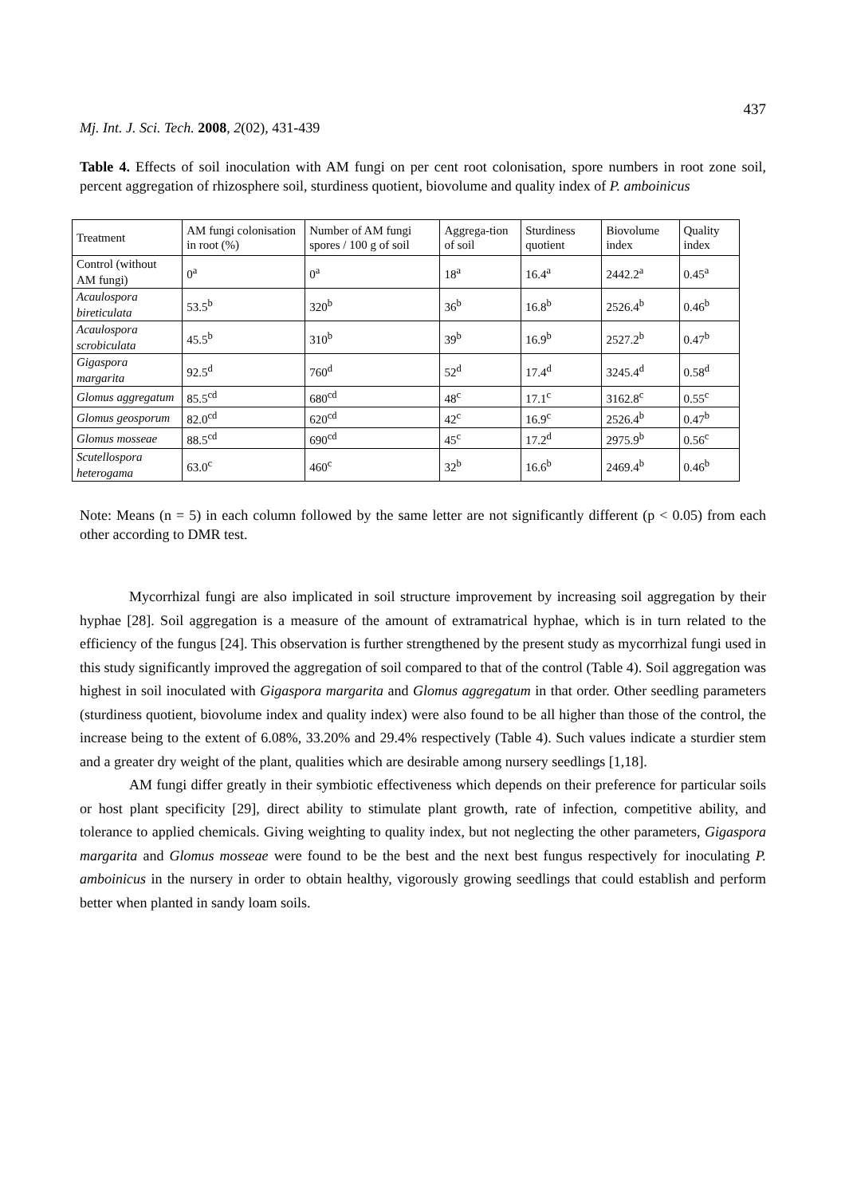437
Mj. Int. J. Sci. Tech. 2008, 2(02), 431-439
Table 4. Effects of soil inoculation with AM fungi on per cent root colonisation, spore numbers in root zone soil, percent aggregation of rhizosphere soil, sturdiness quotient, biovolume and quality index of P. amboinicus
| Treatment | AM fungi colonisation in root (%) | Number of AM fungi spores / 100 g of soil | Aggrega-tion of soil | Sturdiness quotient | Biovolume index | Quality index |
| --- | --- | --- | --- | --- | --- | --- |
| Control (without AM fungi) | 0<sup>a</sup> | 0<sup>a</sup> | 18<sup>a</sup> | 16.4<sup>a</sup> | 2442.2<sup>a</sup> | 0.45<sup>a</sup> |
| Acaulospora bireticulata | 53.5<sup>b</sup> | 320<sup>b</sup> | 36<sup>b</sup> | 16.8<sup>b</sup> | 2526.4<sup>b</sup> | 0.46<sup>b</sup> |
| Acaulospora scrobiculata | 45.5<sup>b</sup> | 310<sup>b</sup> | 39<sup>b</sup> | 16.9<sup>b</sup> | 2527.2<sup>b</sup> | 0.47<sup>b</sup> |
| Gigaspora margarita | 92.5<sup>d</sup> | 760<sup>d</sup> | 52<sup>d</sup> | 17.4<sup>d</sup> | 3245.4<sup>d</sup> | 0.58<sup>d</sup> |
| Glomus aggregatum | 85.5<sup>cd</sup> | 680<sup>cd</sup> | 48<sup>c</sup> | 17.1<sup>c</sup> | 3162.8<sup>c</sup> | 0.55<sup>c</sup> |
| Glomus geosporum | 82.0<sup>cd</sup> | 620<sup>cd</sup> | 42<sup>c</sup> | 16.9<sup>c</sup> | 2526.4<sup>b</sup> | 0.47<sup>b</sup> |
| Glomus mosseae | 88.5<sup>cd</sup> | 690<sup>cd</sup> | 45<sup>c</sup> | 17.2<sup>d</sup> | 2975.9<sup>b</sup> | 0.56<sup>c</sup> |
| Scutellospora heterogama | 63.0<sup>c</sup> | 460<sup>c</sup> | 32<sup>b</sup> | 16.6<sup>b</sup> | 2469.4<sup>b</sup> | 0.46<sup>b</sup> |
Note: Means (n = 5) in each column followed by the same letter are not significantly different (p < 0.05) from each other according to DMR test.
Mycorrhizal fungi are also implicated in soil structure improvement by increasing soil aggregation by their hyphae [28]. Soil aggregation is a measure of the amount of extramatrical hyphae, which is in turn related to the efficiency of the fungus [24]. This observation is further strengthened by the present study as mycorrhizal fungi used in this study significantly improved the aggregation of soil compared to that of the control (Table 4). Soil aggregation was highest in soil inoculated with Gigaspora margarita and Glomus aggregatum in that order. Other seedling parameters (sturdiness quotient, biovolume index and quality index) were also found to be all higher than those of the control, the increase being to the extent of 6.08%, 33.20% and 29.4% respectively (Table 4). Such values indicate a sturdier stem and a greater dry weight of the plant, qualities which are desirable among nursery seedlings [1,18].
AM fungi differ greatly in their symbiotic effectiveness which depends on their preference for particular soils or host plant specificity [29], direct ability to stimulate plant growth, rate of infection, competitive ability, and tolerance to applied chemicals. Giving weighting to quality index, but not neglecting the other parameters, Gigaspora margarita and Glomus mosseae were found to be the best and the next best fungus respectively for inoculating P. amboinicus in the nursery in order to obtain healthy, vigorously growing seedlings that could establish and perform better when planted in sandy loam soils.